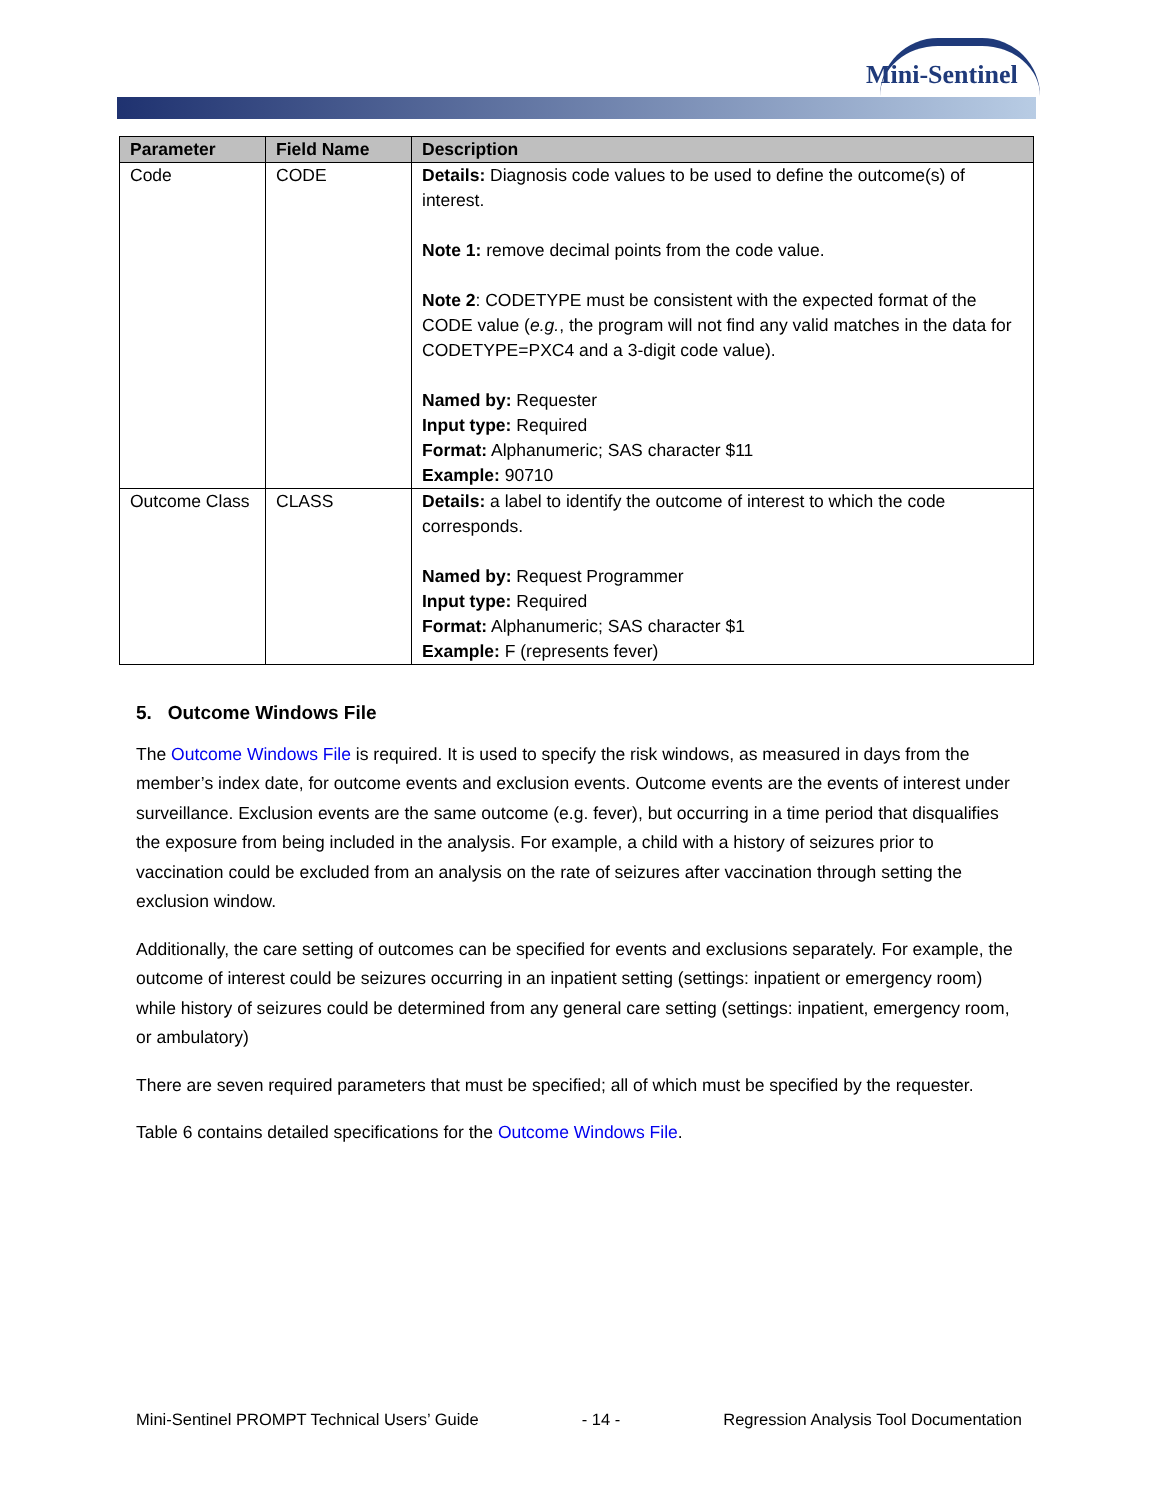Mini-Sentinel
| Parameter | Field Name | Description |
| --- | --- | --- |
| Code | CODE | Details: Diagnosis code values to be used to define the outcome(s) of interest. Note 1: remove decimal points from the code value. Note 2 : CODETYPE must be consistent with the expected format of the CODE value ( e.g. , the program will not find any valid matches in the data for CODETYPE=PXC4 and a 3-digit code value). Named by: Requester Input type: Required Format: Alphanumeric; SAS character $11 Example: 90710 |
| Outcome Class | CLASS | Details: a label to identify the outcome of interest to which the code corresponds. Named by: Request Programmer Input type: Required Format: Alphanumeric; SAS character $1 Example: F (represents fever) |
5. Outcome Windows File
The Outcome Windows File is required. It is used to specify the risk windows, as measured in days from the member’s index date, for outcome events and exclusion events. Outcome events are the events of interest under surveillance. Exclusion events are the same outcome (e.g. fever), but occurring in a time period that disqualifies the exposure from being included in the analysis. For example, a child with a history of seizures prior to vaccination could be excluded from an analysis on the rate of seizures after vaccination through setting the exclusion window.
Additionally, the care setting of outcomes can be specified for events and exclusions separately. For example, the outcome of interest could be seizures occurring in an inpatient setting (settings: inpatient or emergency room) while history of seizures could be determined from any general care setting (settings: inpatient, emergency room, or ambulatory)
There are seven required parameters that must be specified; all of which must be specified by the requester.
Table 6 contains detailed specifications for the Outcome Windows File.
Mini-Sentinel PROMPT Technical Users’ Guide - 14 - Regression Analysis Tool Documentation